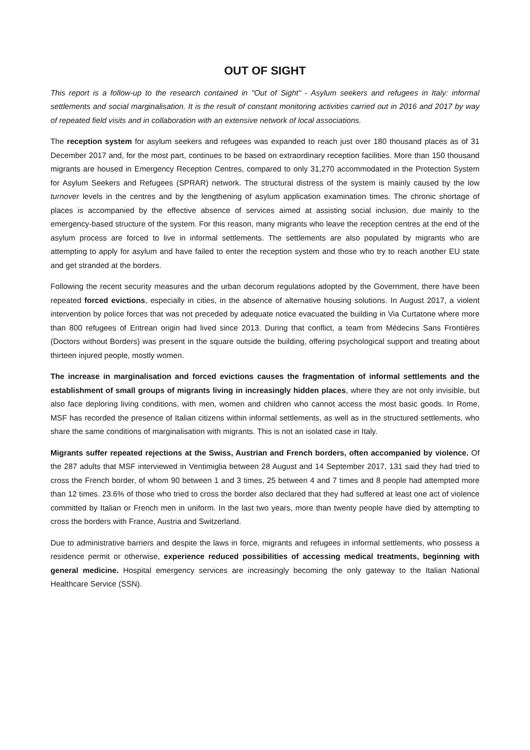OUT OF SIGHT
This report is a follow-up to the research contained in "Out of Sight" - Asylum seekers and refugees in Italy: informal settlements and social marginalisation. It is the result of constant monitoring activities carried out in 2016 and 2017 by way of repeated field visits and in collaboration with an extensive network of local associations.
The reception system for asylum seekers and refugees was expanded to reach just over 180 thousand places as of 31 December 2017 and, for the most part, continues to be based on extraordinary reception facilities. More than 150 thousand migrants are housed in Emergency Reception Centres, compared to only 31,270 accommodated in the Protection System for Asylum Seekers and Refugees (SPRAR) network. The structural distress of the system is mainly caused by the low turnover levels in the centres and by the lengthening of asylum application examination times. The chronic shortage of places is accompanied by the effective absence of services aimed at assisting social inclusion, due mainly to the emergency-based structure of the system. For this reason, many migrants who leave the reception centres at the end of the asylum process are forced to live in informal settlements. The settlements are also populated by migrants who are attempting to apply for asylum and have failed to enter the reception system and those who try to reach another EU state and get stranded at the borders.
Following the recent security measures and the urban decorum regulations adopted by the Government, there have been repeated forced evictions, especially in cities, in the absence of alternative housing solutions. In August 2017, a violent intervention by police forces that was not preceded by adequate notice evacuated the building in Via Curtatone where more than 800 refugees of Eritrean origin had lived since 2013. During that conflict, a team from Médecins Sans Frontières (Doctors without Borders) was present in the square outside the building, offering psychological support and treating about thirteen injured people, mostly women.
The increase in marginalisation and forced evictions causes the fragmentation of informal settlements and the establishment of small groups of migrants living in increasingly hidden places, where they are not only invisible, but also face deploring living conditions, with men, women and children who cannot access the most basic goods. In Rome, MSF has recorded the presence of Italian citizens within informal settlements, as well as in the structured settlements, who share the same conditions of marginalisation with migrants. This is not an isolated case in Italy.
Migrants suffer repeated rejections at the Swiss, Austrian and French borders, often accompanied by violence. Of the 287 adults that MSF interviewed in Ventimiglia between 28 August and 14 September 2017, 131 said they had tried to cross the French border, of whom 90 between 1 and 3 times, 25 between 4 and 7 times and 8 people had attempted more than 12 times. 23.6% of those who tried to cross the border also declared that they had suffered at least one act of violence committed by Italian or French men in uniform. In the last two years, more than twenty people have died by attempting to cross the borders with France, Austria and Switzerland.
Due to administrative barriers and despite the laws in force, migrants and refugees in informal settlements, who possess a residence permit or otherwise, experience reduced possibilities of accessing medical treatments, beginning with general medicine. Hospital emergency services are increasingly becoming the only gateway to the Italian National Healthcare Service (SSN).